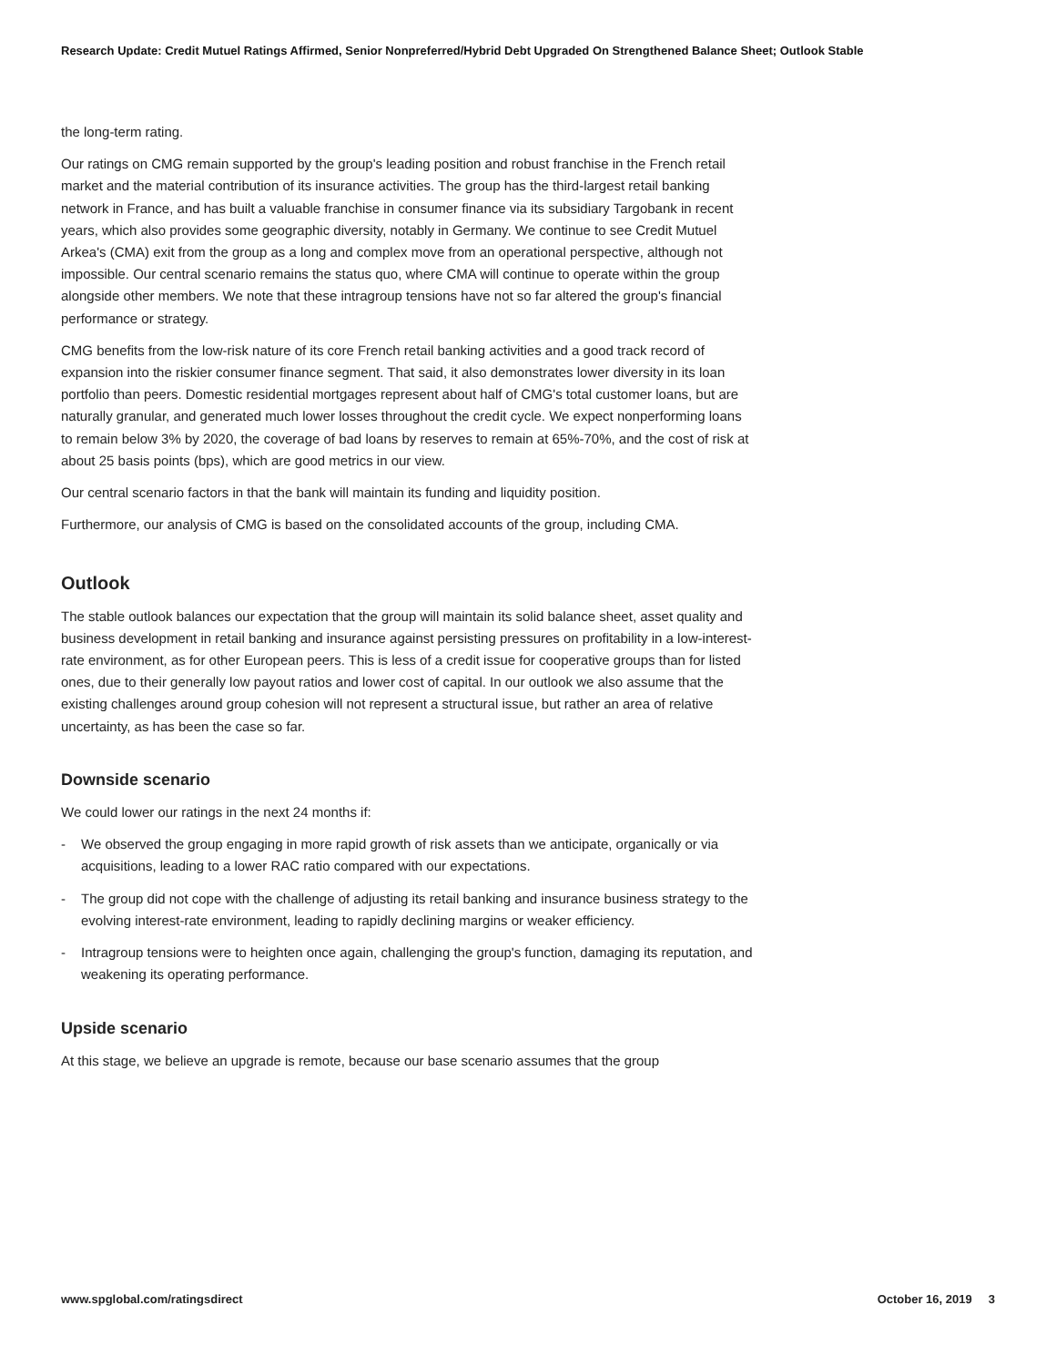Research Update: Credit Mutuel Ratings Affirmed, Senior Nonpreferred/Hybrid Debt Upgraded On Strengthened Balance Sheet; Outlook Stable
the long-term rating.
Our ratings on CMG remain supported by the group's leading position and robust franchise in the French retail market and the material contribution of its insurance activities. The group has the third-largest retail banking network in France, and has built a valuable franchise in consumer finance via its subsidiary Targobank in recent years, which also provides some geographic diversity, notably in Germany. We continue to see Credit Mutuel Arkea's (CMA) exit from the group as a long and complex move from an operational perspective, although not impossible. Our central scenario remains the status quo, where CMA will continue to operate within the group alongside other members. We note that these intragroup tensions have not so far altered the group's financial performance or strategy.
CMG benefits from the low-risk nature of its core French retail banking activities and a good track record of expansion into the riskier consumer finance segment. That said, it also demonstrates lower diversity in its loan portfolio than peers. Domestic residential mortgages represent about half of CMG's total customer loans, but are naturally granular, and generated much lower losses throughout the credit cycle. We expect nonperforming loans to remain below 3% by 2020, the coverage of bad loans by reserves to remain at 65%-70%, and the cost of risk at about 25 basis points (bps), which are good metrics in our view.
Our central scenario factors in that the bank will maintain its funding and liquidity position.
Furthermore, our analysis of CMG is based on the consolidated accounts of the group, including CMA.
Outlook
The stable outlook balances our expectation that the group will maintain its solid balance sheet, asset quality and business development in retail banking and insurance against persisting pressures on profitability in a low-interest-rate environment, as for other European peers. This is less of a credit issue for cooperative groups than for listed ones, due to their generally low payout ratios and lower cost of capital. In our outlook we also assume that the existing challenges around group cohesion will not represent a structural issue, but rather an area of relative uncertainty, as has been the case so far.
Downside scenario
We could lower our ratings in the next 24 months if:
- We observed the group engaging in more rapid growth of risk assets than we anticipate, organically or via acquisitions, leading to a lower RAC ratio compared with our expectations.
- The group did not cope with the challenge of adjusting its retail banking and insurance business strategy to the evolving interest-rate environment, leading to rapidly declining margins or weaker efficiency.
- Intragroup tensions were to heighten once again, challenging the group's function, damaging its reputation, and weakening its operating performance.
Upside scenario
At this stage, we believe an upgrade is remote, because our base scenario assumes that the group
www.spglobal.com/ratingsdirect October 16, 2019 3